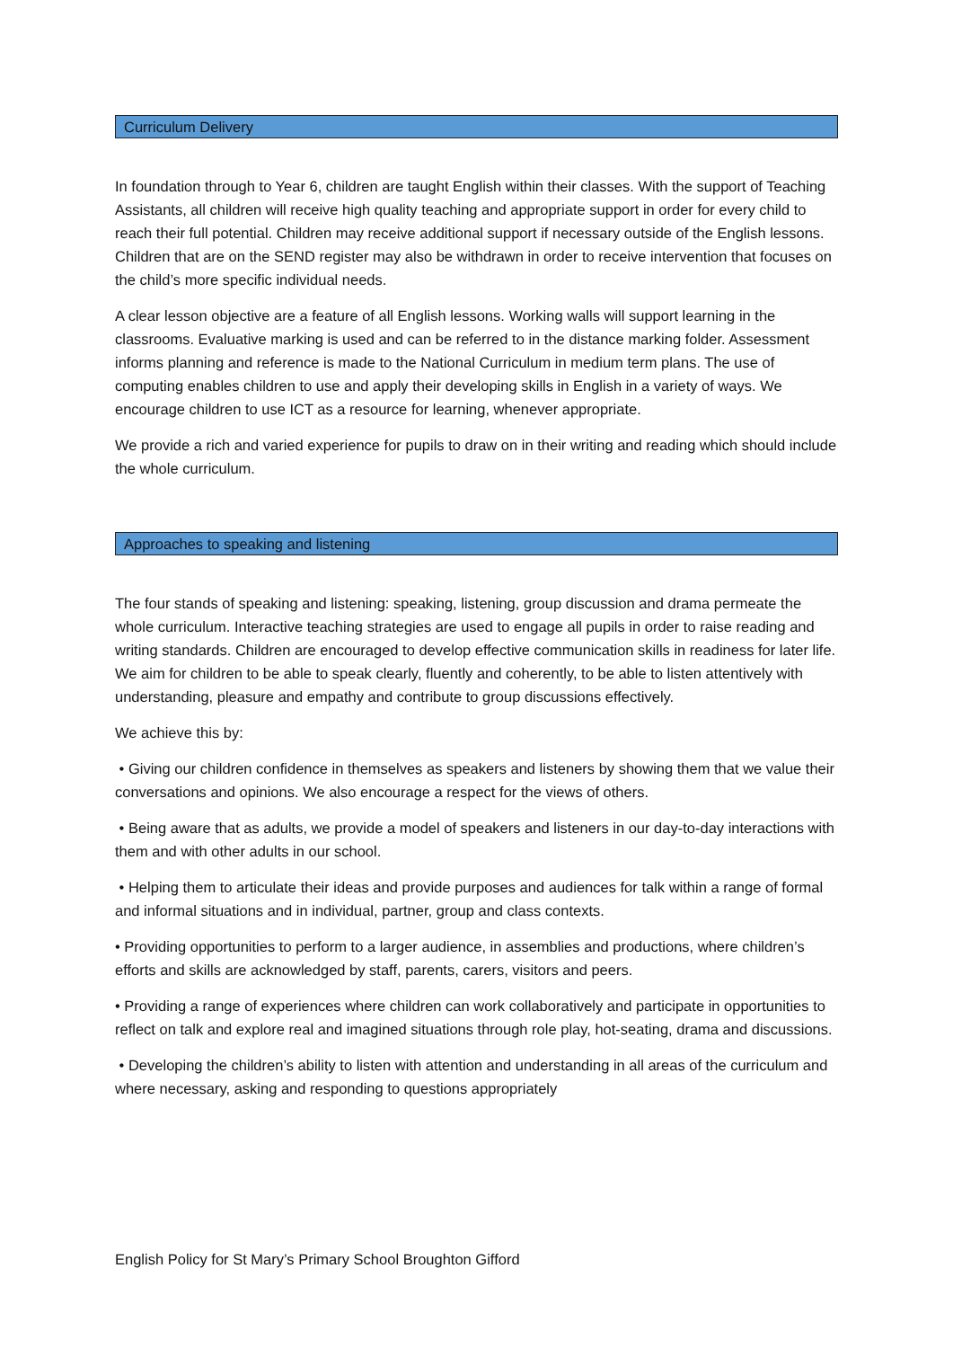Curriculum Delivery
In foundation through to Year 6, children are taught English within their classes. With the support of Teaching Assistants, all children will receive high quality teaching and appropriate support in order for every child to reach their full potential. Children may receive additional support if necessary outside of the English lessons. Children that are on the SEND register may also be withdrawn in order to receive intervention that focuses on the child’s more specific individual needs.
A clear lesson objective are a feature of all English lessons. Working walls will support learning in the classrooms. Evaluative marking is used and can be referred to in the distance marking folder. Assessment informs planning and reference is made to the National Curriculum in medium term plans. The use of computing enables children to use and apply their developing skills in English in a variety of ways. We encourage children to use ICT as a resource for learning, whenever appropriate.
We provide a rich and varied experience for pupils to draw on in their writing and reading which should include the whole curriculum.
Approaches to speaking and listening
The four stands of speaking and listening: speaking, listening, group discussion and drama permeate the whole curriculum. Interactive teaching strategies are used to engage all pupils in order to raise reading and writing standards. Children are encouraged to develop effective communication skills in readiness for later life. We aim for children to be able to speak clearly, fluently and coherently, to be able to listen attentively with understanding, pleasure and empathy and contribute to group discussions effectively.
We achieve this by:
• Giving our children confidence in themselves as speakers and listeners by showing them that we value their conversations and opinions. We also encourage a respect for the views of others.
• Being aware that as adults, we provide a model of speakers and listeners in our day-to-day interactions with them and with other adults in our school.
• Helping them to articulate their ideas and provide purposes and audiences for talk within a range of formal and informal situations and in individual, partner, group and class contexts.
• Providing opportunities to perform to a larger audience, in assemblies and productions, where children’s efforts and skills are acknowledged by staff, parents, carers, visitors and peers.
• Providing a range of experiences where children can work collaboratively and participate in opportunities to reflect on talk and explore real and imagined situations through role play, hot-seating, drama and discussions.
• Developing the children’s ability to listen with attention and understanding in all areas of the curriculum and where necessary, asking and responding to questions appropriately
English Policy for St Mary’s Primary School Broughton Gifford